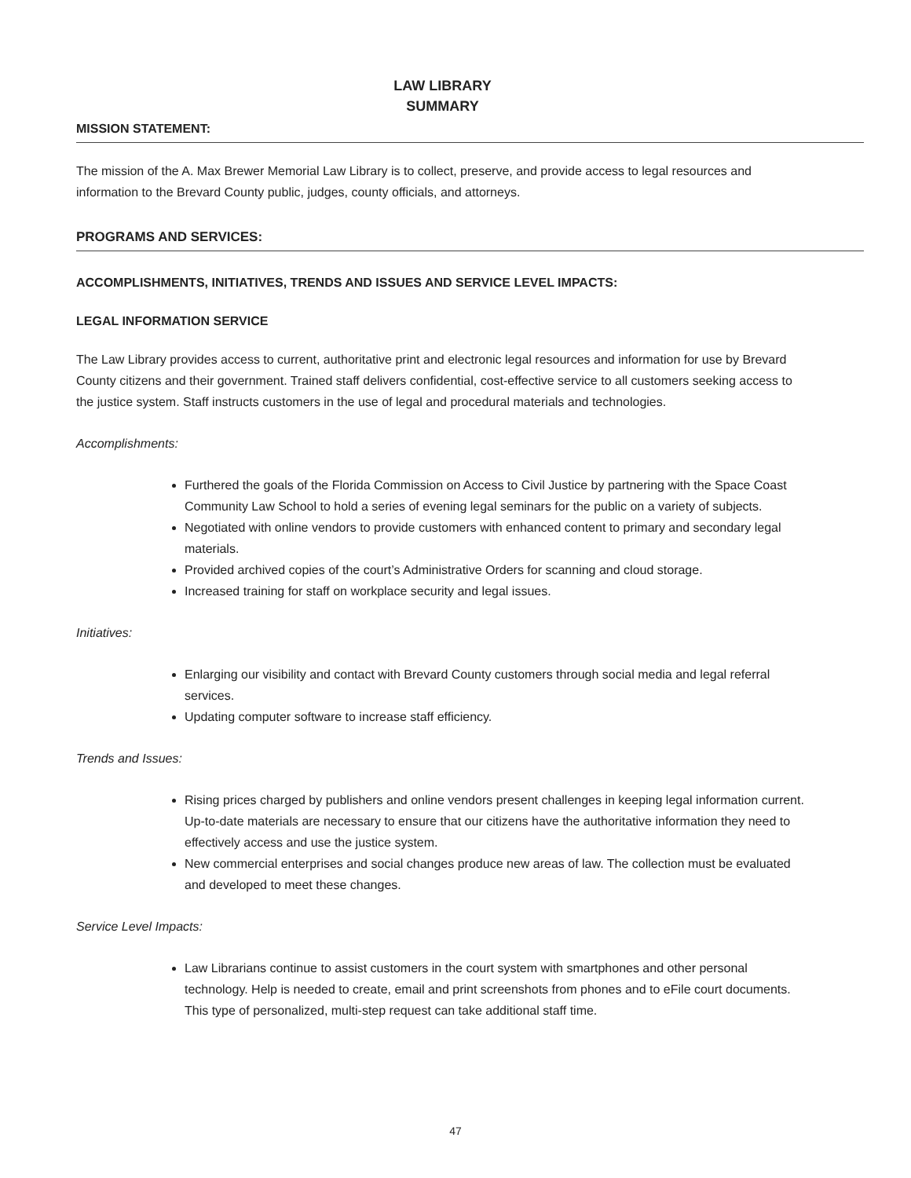LAW LIBRARY
SUMMARY
MISSION STATEMENT:
The mission of the A. Max Brewer Memorial Law Library is to collect, preserve, and provide access to legal resources and information to the Brevard County public, judges, county officials, and attorneys.
PROGRAMS AND SERVICES:
ACCOMPLISHMENTS, INITIATIVES, TRENDS AND ISSUES AND SERVICE LEVEL IMPACTS:
LEGAL INFORMATION SERVICE
The Law Library provides access to current, authoritative print and electronic legal resources and information for use by Brevard County citizens and their government. Trained staff delivers confidential, cost-effective service to all customers seeking access to the justice system. Staff instructs customers in the use of legal and procedural materials and technologies.
Accomplishments:
Furthered the goals of the Florida Commission on Access to Civil Justice by partnering with the Space Coast Community Law School to hold a series of evening legal seminars for the public on a variety of subjects.
Negotiated with online vendors to provide customers with enhanced content to primary and secondary legal materials.
Provided archived copies of the court’s Administrative Orders for scanning and cloud storage.
Increased training for staff on workplace security and legal issues.
Initiatives:
Enlarging our visibility and contact with Brevard County customers through social media and legal referral services.
Updating computer software to increase staff efficiency.
Trends and Issues:
Rising prices charged by publishers and online vendors present challenges in keeping legal information current. Up-to-date materials are necessary to ensure that our citizens have the authoritative information they need to effectively access and use the justice system.
New commercial enterprises and social changes produce new areas of law. The collection must be evaluated and developed to meet these changes.
Service Level Impacts:
Law Librarians continue to assist customers in the court system with smartphones and other personal technology. Help is needed to create, email and print screenshots from phones and to eFile court documents. This type of personalized, multi-step request can take additional staff time.
47